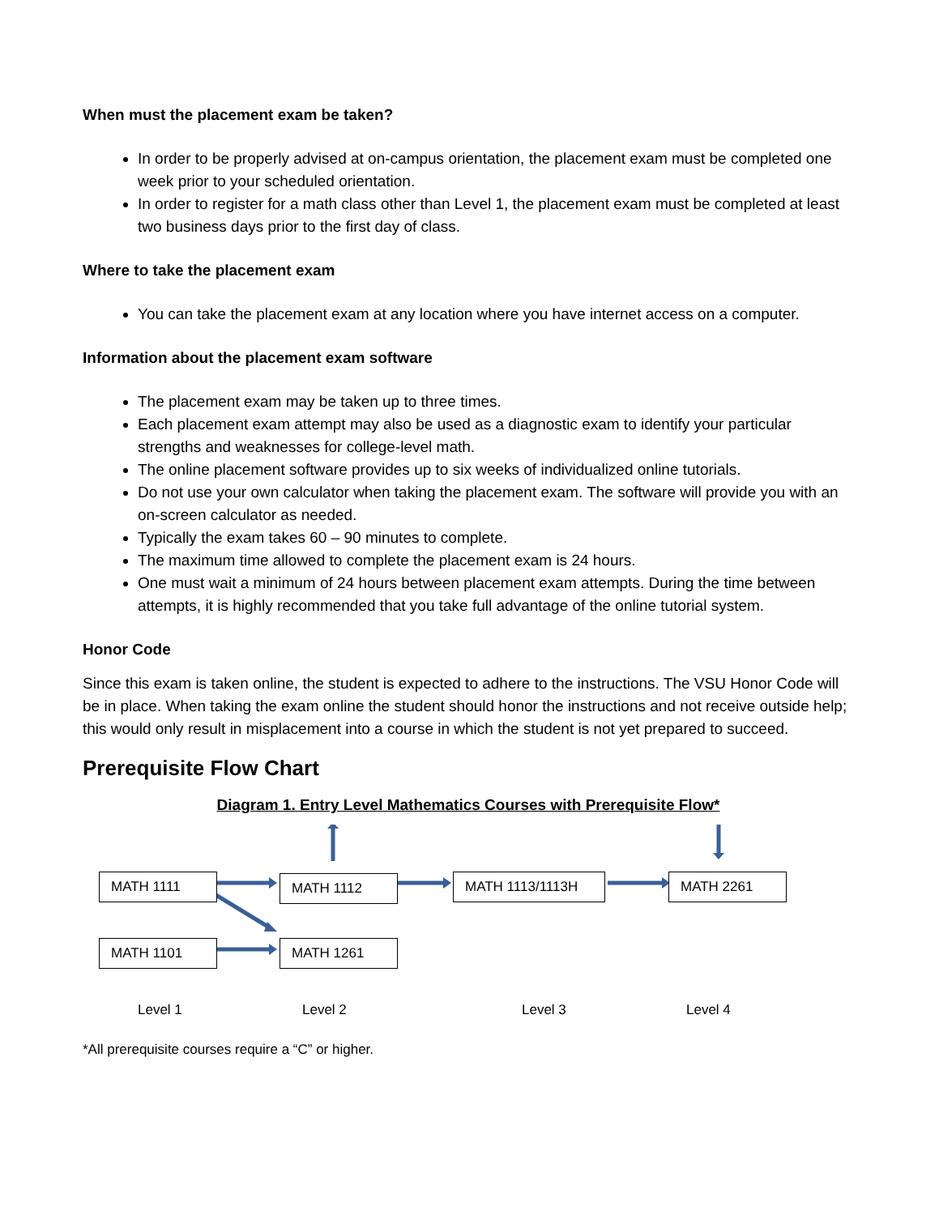When must the placement exam be taken?
In order to be properly advised at on-campus orientation, the placement exam must be completed one week prior to your scheduled orientation.
In order to register for a math class other than Level 1, the placement exam must be completed at least two business days prior to the first day of class.
Where to take the placement exam
You can take the placement exam at any location where you have internet access on a computer.
Information about the placement exam software
The placement exam may be taken up to three times.
Each placement exam attempt may also be used as a diagnostic exam to identify your particular strengths and weaknesses for college-level math.
The online placement software provides up to six weeks of individualized online tutorials.
Do not use your own calculator when taking the placement exam. The software will provide you with an on-screen calculator as needed.
Typically the exam takes 60 – 90 minutes to complete.
The maximum time allowed to complete the placement exam is 24 hours.
One must wait a minimum of 24 hours between placement exam attempts. During the time between attempts, it is highly recommended that you take full advantage of the online tutorial system.
Honor Code
Since this exam is taken online, the student is expected to adhere to the instructions. The VSU Honor Code will be in place. When taking the exam online the student should honor the instructions and not receive outside help; this would only result in misplacement into a course in which the student is not yet prepared to succeed.
Prerequisite Flow Chart
Diagram 1. Entry Level Mathematics Courses with Prerequisite Flow*
MATH 1111 MATH 1112 MATH 1113/1113H MATH 2261
MATH 1101 MATH 1261
Level 1 Level 2 Level 3 Level 4
*All prerequisite courses require a “C” or higher.